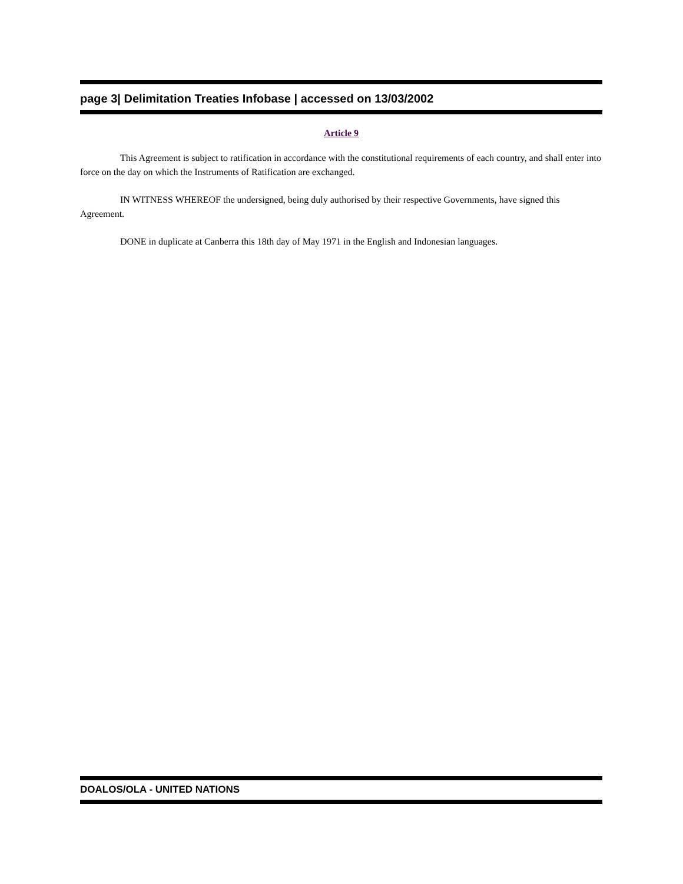page 3| Delimitation Treaties Infobase | accessed on 13/03/2002
Article 9
This Agreement is subject to ratification in accordance with the constitutional requirements of each country, and shall enter into force on the day on which the Instruments of Ratification are exchanged.
IN WITNESS WHEREOF the undersigned, being duly authorised by their respective Governments, have signed this Agreement.
DONE in duplicate at Canberra this 18th day of May 1971 in the English and Indonesian languages.
DOALOS/OLA - UNITED NATIONS